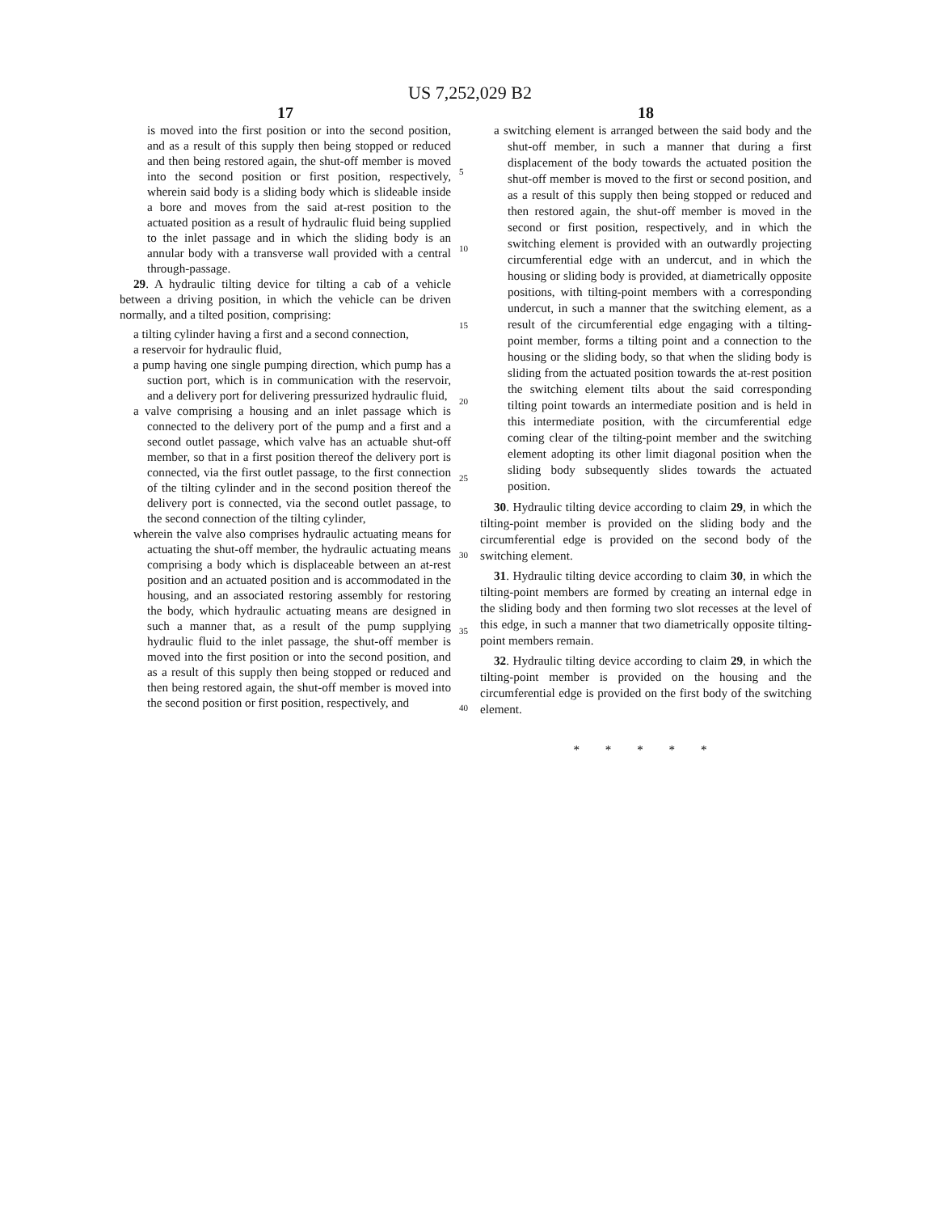US 7,252,029 B2
17
is moved into the first position or into the second position, and as a result of this supply then being stopped or reduced and then being restored again, the shut-off member is moved into the second position or first position, respectively, wherein said body is a sliding body which is slideable inside a bore and moves from the said at-rest position to the actuated position as a result of hydraulic fluid being supplied to the inlet passage and in which the sliding body is an annular body with a transverse wall provided with a central through-passage.
29. A hydraulic tilting device for tilting a cab of a vehicle between a driving position, in which the vehicle can be driven normally, and a tilted position, comprising:
a tilting cylinder having a first and a second connection,
a reservoir for hydraulic fluid,
a pump having one single pumping direction, which pump has a suction port, which is in communication with the reservoir, and a delivery port for delivering pressurized hydraulic fluid,
a valve comprising a housing and an inlet passage which is connected to the delivery port of the pump and a first and a second outlet passage, which valve has an actuable shut-off member, so that in a first position thereof the delivery port is connected, via the first outlet passage, to the first connection of the tilting cylinder and in the second position thereof the delivery port is connected, via the second outlet passage, to the second connection of the tilting cylinder,
wherein the valve also comprises hydraulic actuating means for actuating the shut-off member, the hydraulic actuating means comprising a body which is displaceable between an at-rest position and an actuated position and is accommodated in the housing, and an associated restoring assembly for restoring the body, which hydraulic actuating means are designed in such a manner that, as a result of the pump supplying hydraulic fluid to the inlet passage, the shut-off member is moved into the first position or into the second position, and as a result of this supply then being stopped or reduced and then being restored again, the shut-off member is moved into the second position or first position, respectively, and
5
10
15
20
25
30
35
40
18
a switching element is arranged between the said body and the shut-off member, in such a manner that during a first displacement of the body towards the actuated position the shut-off member is moved to the first or second position, and as a result of this supply then being stopped or reduced and then restored again, the shut-off member is moved in the second or first position, respectively, and in which the switching element is provided with an outwardly projecting circumferential edge with an undercut, and in which the housing or sliding body is provided, at diametrically opposite positions, with tilting-point members with a corresponding undercut, in such a manner that the switching element, as a result of the circumferential edge engaging with a tilting-point member, forms a tilting point and a connection to the housing or the sliding body, so that when the sliding body is sliding from the actuated position towards the at-rest position the switching element tilts about the said corresponding tilting point towards an intermediate position and is held in this intermediate position, with the circumferential edge coming clear of the tilting-point member and the switching element adopting its other limit diagonal position when the sliding body subsequently slides towards the actuated position.
30. Hydraulic tilting device according to claim 29, in which the tilting-point member is provided on the sliding body and the circumferential edge is provided on the second body of the switching element.
31. Hydraulic tilting device according to claim 30, in which the tilting-point members are formed by creating an internal edge in the sliding body and then forming two slot recesses at the level of this edge, in such a manner that two diametrically opposite tilting-point members remain.
32. Hydraulic tilting device according to claim 29, in which the tilting-point member is provided on the housing and the circumferential edge is provided on the first body of the switching element.
* * * * *